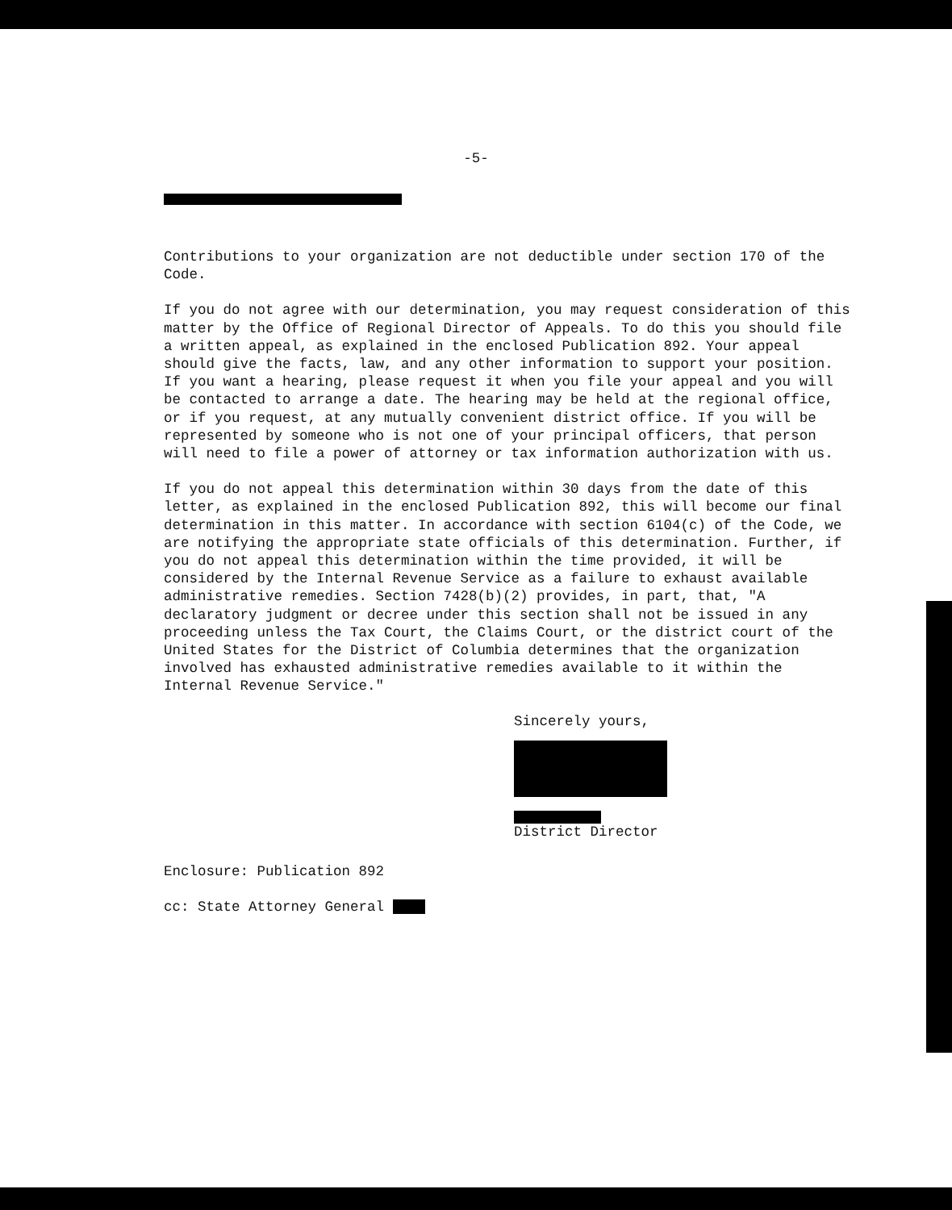-5-
Contributions to your organization are not deductible under section 170 of the Code.
If you do not agree with our determination, you may request consideration of this matter by the Office of Regional Director of Appeals. To do this you should file a written appeal, as explained in the enclosed Publication 892. Your appeal should give the facts, law, and any other information to support your position. If you want a hearing, please request it when you file your appeal and you will be contacted to arrange a date. The hearing may be held at the regional office, or if you request, at any mutually convenient district office. If you will be represented by someone who is not one of your principal officers, that person will need to file a power of attorney or tax information authorization with us.
If you do not appeal this determination within 30 days from the date of this letter, as explained in the enclosed Publication 892, this will become our final determination in this matter. In accordance with section 6104(c) of the Code, we are notifying the appropriate state officials of this determination. Further, if you do not appeal this determination within the time provided, it will be considered by the Internal Revenue Service as a failure to exhaust available administrative remedies. Section 7428(b)(2) provides, in part, that, "A declaratory judgment or decree under this section shall not be issued in any proceeding unless the Tax Court, the Claims Court, or the district court of the United States for the District of Columbia determines that the organization involved has exhausted administrative remedies available to it within the Internal Revenue Service."
Sincerely yours,
District Director
Enclosure: Publication 892
cc: State Attorney General